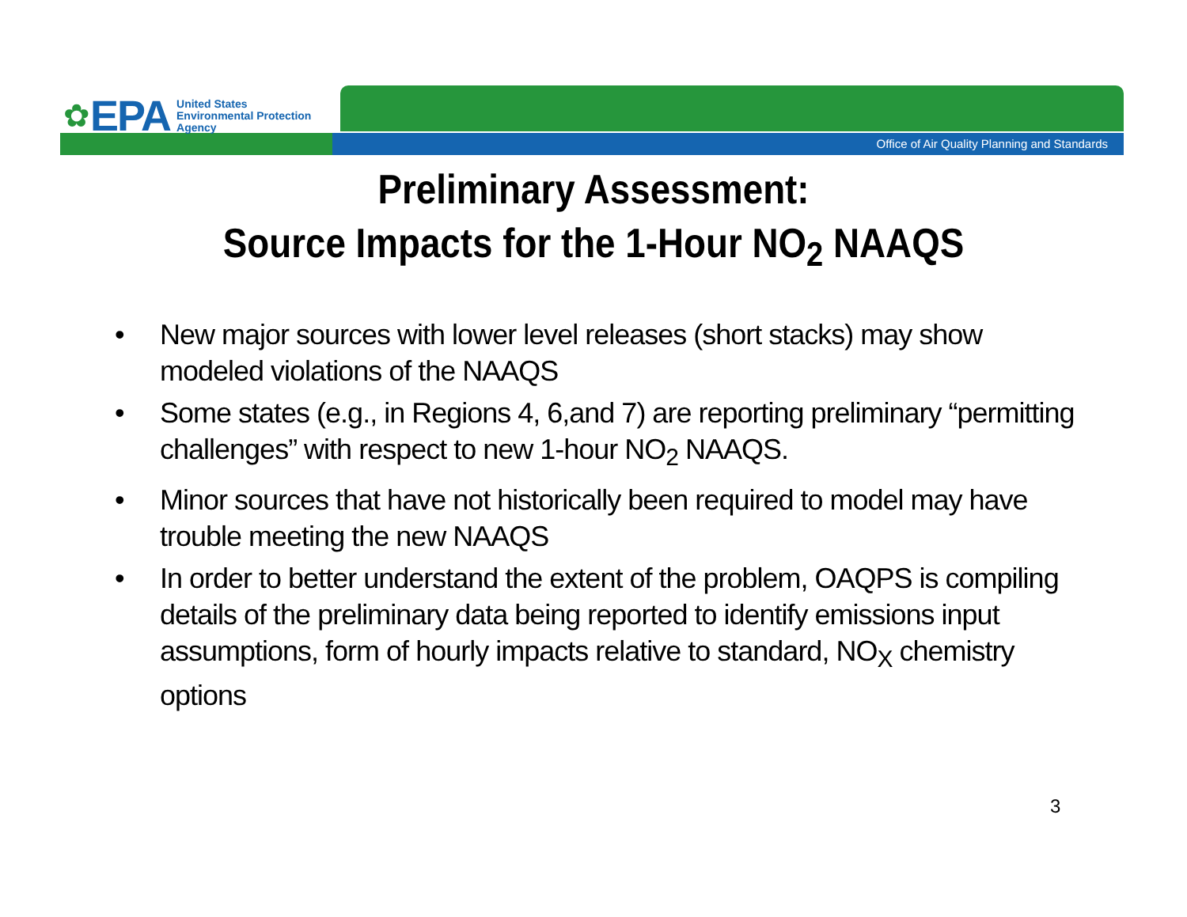✿ EPA
United States
Environmental Protection
Agency
Office of Air Quality Planning and Standards
Preliminary Assessment:
Source Impacts for the 1-Hour NO<sub>2</sub> NAAQS
• New major sources with lower level releases (short stacks) may show modeled violations of the NAAQS
• Some states (e.g., in Regions 4, 6,and 7) are reporting preliminary “permitting challenges” with respect to new 1-hour NO<sub>2</sub> NAAQS.
• Minor sources that have not historically been required to model may have trouble meeting the new NAAQS
• In order to better understand the extent of the problem, OAQPS is compiling details of the preliminary data being reported to identify emissions input assumptions, form of hourly impacts relative to standard, NO<sub>X</sub> chemistry options
3